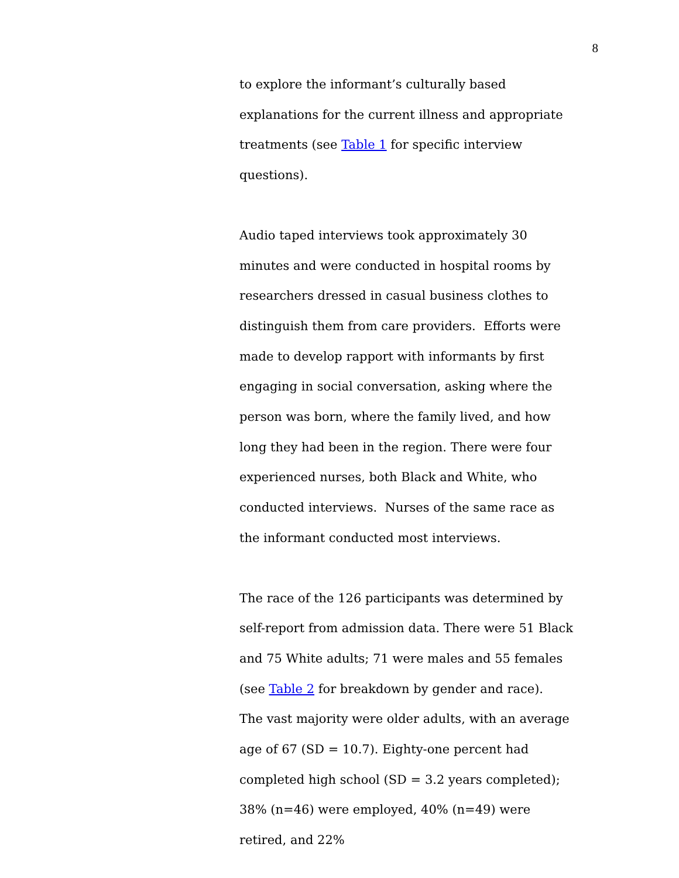8
to explore the informant’s culturally based explanations for the current illness and appropriate treatments (see Table 1 for specific interview questions).
Audio taped interviews took approximately 30 minutes and were conducted in hospital rooms by researchers dressed in casual business clothes to distinguish them from care providers. Efforts were made to develop rapport with informants by first engaging in social conversation, asking where the person was born, where the family lived, and how long they had been in the region. There were four experienced nurses, both Black and White, who conducted interviews. Nurses of the same race as the informant conducted most interviews.
The race of the 126 participants was determined by self-report from admission data. There were 51 Black and 75 White adults; 71 were males and 55 females (see Table 2 for breakdown by gender and race).
The vast majority were older adults, with an average age of 67 (SD = 10.7). Eighty-one percent had completed high school (SD = 3.2 years completed); 38% (n=46) were employed, 40% (n=49) were retired, and 22%